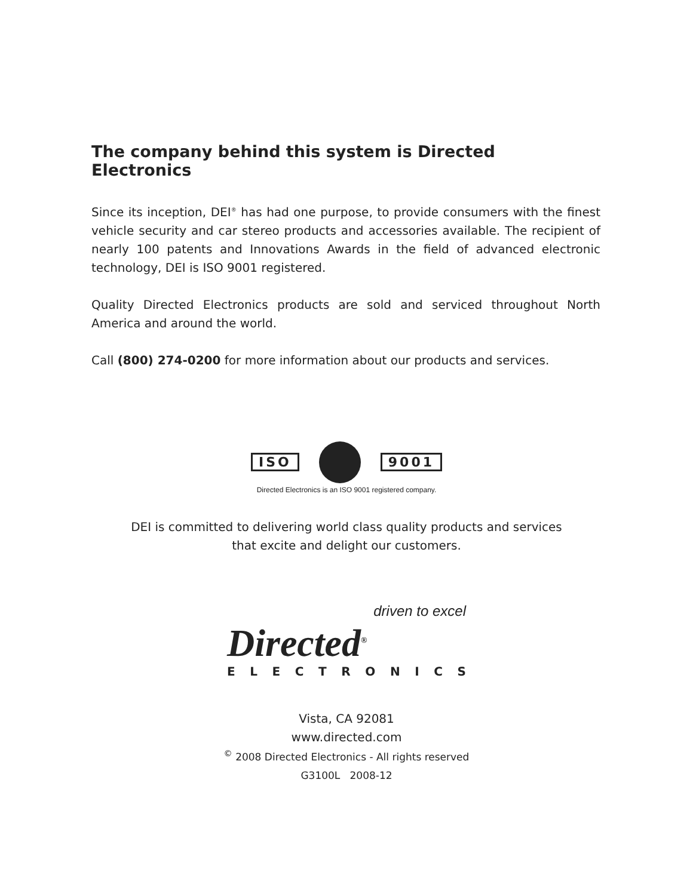The company behind this system is Directed Electronics
Since its inception, DEI<sup>®</sup> has had one purpose, to provide consumers with the finest vehicle security and car stereo products and accessories available. The recipient of nearly 100 patents and Innovations Awards in the field of advanced electronic technology, DEI is ISO 9001 registered.
Quality Directed Electronics products are sold and serviced throughout North America and around the world.
Call (800) 274-0200 for more information about our products and services.
ISO 9001
Directed Electronics is an ISO 9001 registered company.
DEI is committed to delivering world class quality products and services
that excite and delight our customers.
driven to excel
Directed<sup>®</sup>
ELECTRONICS
Vista, CA 92081
www.directed.com
<sup>©</sup> 2008 Directed Electronics - All rights reserved
G3100L 2008-12